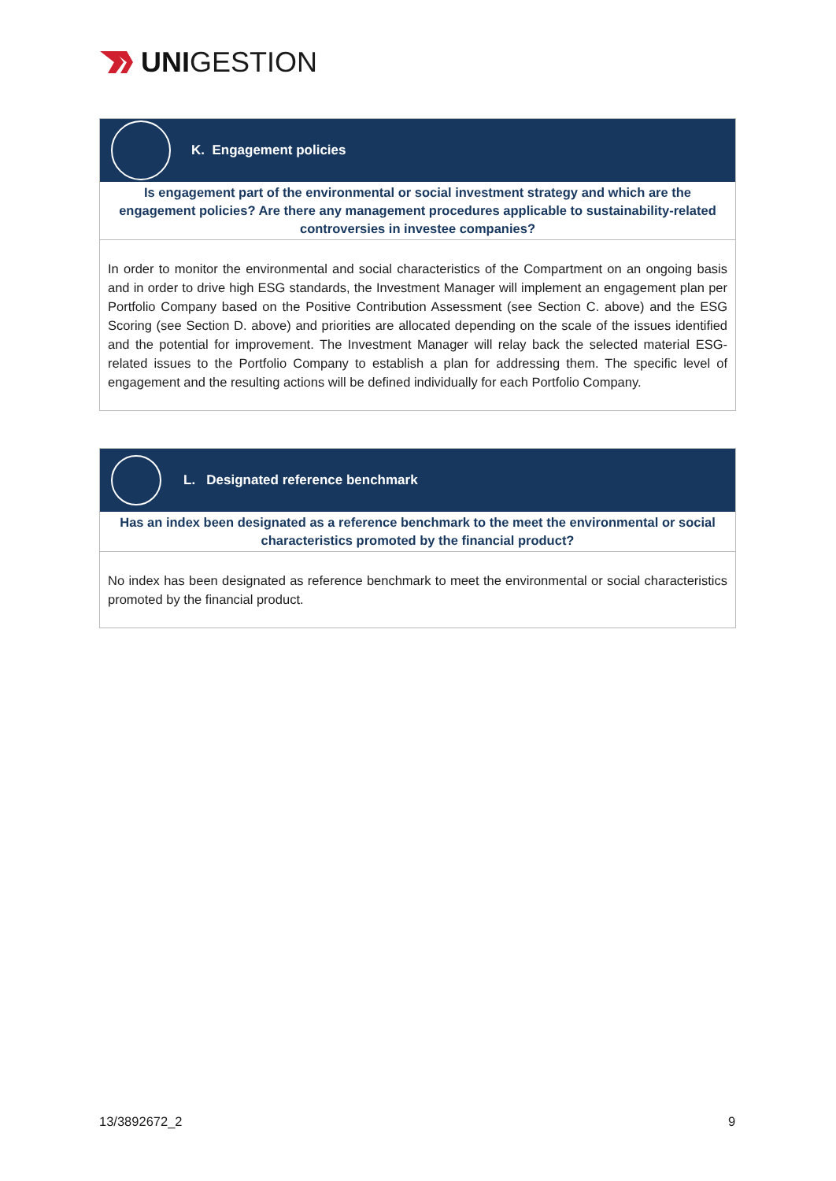UNIGESTION
K. Engagement policies
Is engagement part of the environmental or social investment strategy and which are the engagement policies? Are there any management procedures applicable to sustainability-related controversies in investee companies?
In order to monitor the environmental and social characteristics of the Compartment on an ongoing basis and in order to drive high ESG standards, the Investment Manager will implement an engagement plan per Portfolio Company based on the Positive Contribution Assessment (see Section C. above) and the ESG Scoring (see Section D. above) and priorities are allocated depending on the scale of the issues identified and the potential for improvement. The Investment Manager will relay back the selected material ESG-related issues to the Portfolio Company to establish a plan for addressing them. The specific level of engagement and the resulting actions will be defined individually for each Portfolio Company.
L. Designated reference benchmark
Has an index been designated as a reference benchmark to the meet the environmental or social characteristics promoted by the financial product?
No index has been designated as reference benchmark to meet the environmental or social characteristics promoted by the financial product.
13/3892672_2 9